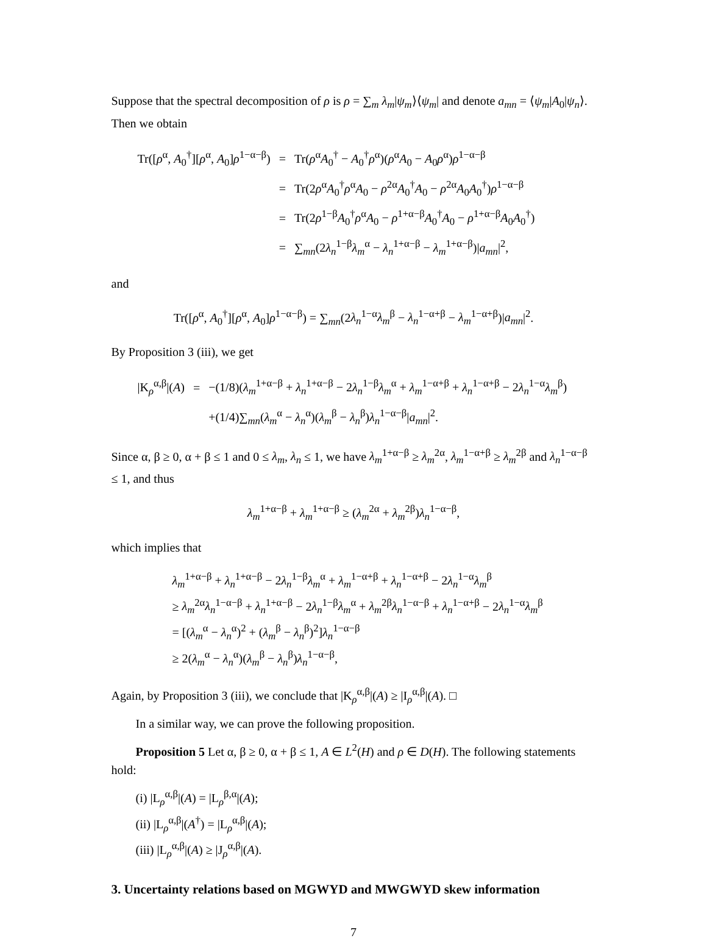Suppose that the spectral decomposition of ρ is ρ = ∑<sub>m</sub> λ<sub>m</sub>|ψ<sub>m</sub>⟩⟨ψ<sub>m</sub>| and denote a<sub>mn</sub> = ⟨ψ<sub>m</sub>|A<sub>0</sub>|ψ<sub>n</sub>⟩. Then we obtain
| Tr([ ρ<sup>α</sup>, A<sub>0</sub><sup>†</sup>][ ρ<sup>α</sup>, A<sub>0</sub>] ρ<sup>1−α−β</sup>) | = | Tr( ρ<sup>α</sup> A<sub>0</sub><sup>†</sup> − A<sub>0</sub><sup>†</sup> ρ<sup>α</sup>)( ρ<sup>α</sup> A<sub>0</sub> − A<sub>0</sub> ρ<sup>α</sup>) ρ<sup>1−α−β</sup> |
| | = | Tr(2 ρ<sup>α</sup> A<sub>0</sub><sup>†</sup> ρ<sup>α</sup> A<sub>0</sub> − ρ<sup>2α</sup> A<sub>0</sub><sup>†</sup> A<sub>0</sub> − ρ<sup>2α</sup> A<sub>0</sub> A<sub>0</sub><sup>†</sup>) ρ<sup>1−α−β</sup> |
| | = | Tr(2 ρ<sup>1−β</sup> A<sub>0</sub><sup>†</sup> ρ<sup>α</sup> A<sub>0</sub> − ρ<sup>1+α−β</sup> A<sub>0</sub><sup>†</sup> A<sub>0</sub> − ρ<sup>1+α−β</sup> A<sub>0</sub> A<sub>0</sub><sup>†</sup>) |
| | = | ∑<sub>mn</sub>(2 λ<sub>n</sub><sup>1−β</sup> λ<sub>m</sub><sup>α</sup> − λ<sub>n</sub><sup>1+α−β</sup> − λ<sub>m</sub><sup>1+α−β</sup>)/ a<sub>mn</sub> /<sup>2</sup>, |
and
Tr([ρ<sup>α</sup>, A<sub>0</sub><sup>†</sup>][ρ<sup>α</sup>, A<sub>0</sub>]ρ<sup>1−α−β</sup>) = ∑<sub>mn</sub>(2λ<sub>n</sub><sup>1−α</sup>λ<sub>m</sub><sup>β</sup> − λ<sub>n</sub><sup>1−α+β</sup> − λ<sub>m</sub><sup>1−α+β</sup>)|a<sub>mn</sub>|<sup>2</sup>.
By Proposition 3 (iii), we get
| /K<sub>ρ</sub><sup>α,β</sup>/( A ) | = | −(1/8)( λ<sub>m</sub><sup>1+α−β</sup> + λ<sub>n</sub><sup>1+α−β</sup> − 2 λ<sub>n</sub><sup>1−β</sup> λ<sub>m</sub><sup>α</sup> + λ<sub>m</sub><sup>1−α+β</sup> + λ<sub>n</sub><sup>1−α+β</sup> − 2 λ<sub>n</sub><sup>1−α</sup> λ<sub>m</sub><sup>β</sup>) |
| | | +(1/4)∑<sub>mn</sub>( λ<sub>m</sub><sup>α</sup> − λ<sub>n</sub><sup>α</sup>)( λ<sub>m</sub><sup>β</sup> − λ<sub>n</sub><sup>β</sup>) λ<sub>n</sub><sup>1−α−β</sup>/ a<sub>mn</sub> /<sup>2</sup>. |
Since α, β ≥ 0, α + β ≤ 1 and 0 ≤ λ<sub>m</sub>, λ<sub>n</sub> ≤ 1, we have λ<sub>m</sub><sup>1+α−β</sup> ≥ λ<sub>m</sub><sup>2α</sup>, λ<sub>m</sub><sup>1−α+β</sup> ≥ λ<sub>m</sub><sup>2β</sup> and λ<sub>n</sub><sup>1−α−β</sup> ≤ 1, and thus
λ<sub>m</sub><sup>1+α−β</sup> + λ<sub>m</sub><sup>1+α−β</sup> ≥ (λ<sub>m</sub><sup>2α</sup> + λ<sub>m</sub><sup>2β</sup>)λ<sub>n</sub><sup>1−α−β</sup>,
which implies that
λ<sub>m</sub><sup>1+α−β</sup> + λ<sub>n</sub><sup>1+α−β</sup> − 2λ<sub>n</sub><sup>1−β</sup>λ<sub>m</sub><sup>α</sup> + λ<sub>m</sub><sup>1−α+β</sup> + λ<sub>n</sub><sup>1−α+β</sup> − 2λ<sub>n</sub><sup>1−α</sup>λ<sub>m</sub><sup>β</sup>
≥ λ<sub>m</sub><sup>2α</sup>λ<sub>n</sub><sup>1−α−β</sup> + λ<sub>n</sub><sup>1+α−β</sup> − 2λ<sub>n</sub><sup>1−β</sup>λ<sub>m</sub><sup>α</sup> + λ<sub>m</sub><sup>2β</sup>λ<sub>n</sub><sup>1−α−β</sup> + λ<sub>n</sub><sup>1−α+β</sup> − 2λ<sub>n</sub><sup>1−α</sup>λ<sub>m</sub><sup>β</sup>
= [(λ<sub>m</sub><sup>α</sup> − λ<sub>n</sub><sup>α</sup>)<sup>2</sup> + (λ<sub>m</sub><sup>β</sup> − λ<sub>n</sub><sup>β</sup>)<sup>2</sup>]λ<sub>n</sub><sup>1−α−β</sup>
≥ 2(λ<sub>m</sub><sup>α</sup> − λ<sub>n</sub><sup>α</sup>)(λ<sub>m</sub><sup>β</sup> − λ<sub>n</sub><sup>β</sup>)λ<sub>n</sub><sup>1−α−β</sup>,
Again, by Proposition 3 (iii), we conclude that |K<sub>ρ</sub><sup>α,β</sup>|(A) ≥ |I<sub>ρ</sub><sup>α,β</sup>|(A). □
In a similar way, we can prove the following proposition.
Proposition 5 Let α, β ≥ 0, α + β ≤ 1, A ∈ L<sup>2</sup>(H) and ρ ∈ D(H). The following statements hold:
(i) |L<sub>ρ</sub><sup>α,β</sup>|(A) = |L<sub>ρ</sub><sup>β,α</sup>|(A);
(ii) |L<sub>ρ</sub><sup>α,β</sup>|(A<sup>†</sup>) = |L<sub>ρ</sub><sup>α,β</sup>|(A);
(iii) |L<sub>ρ</sub><sup>α,β</sup>|(A) ≥ |J<sub>ρ</sub><sup>α,β</sup>|(A).
3. Uncertainty relations based on MGWYD and MWGWYD skew information
7